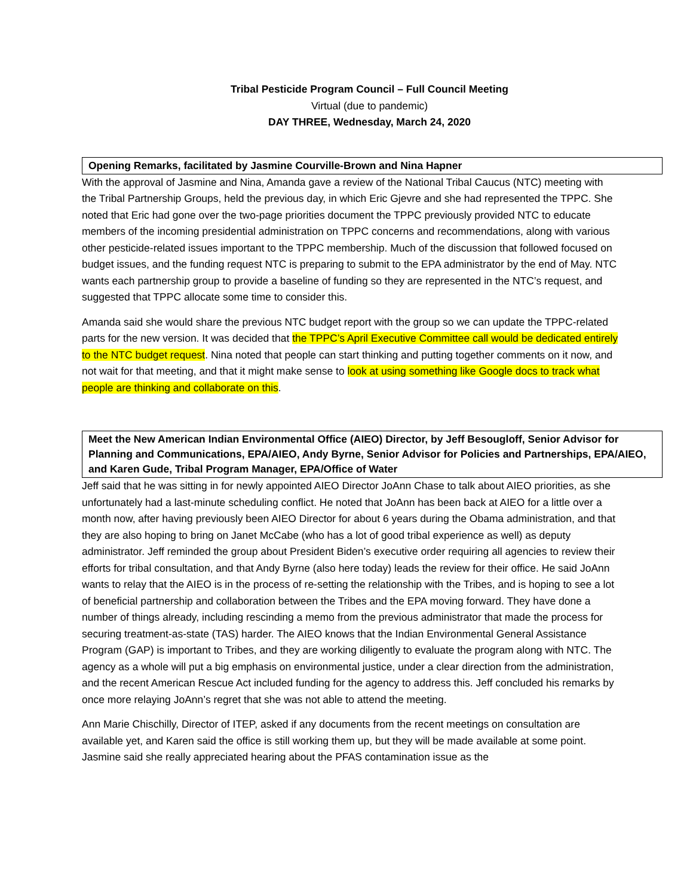Tribal Pesticide Program Council – Full Council Meeting
Virtual (due to pandemic)
DAY THREE, Wednesday, March 24, 2020
Opening Remarks, facilitated by Jasmine Courville-Brown and Nina Hapner
With the approval of Jasmine and Nina, Amanda gave a review of the National Tribal Caucus (NTC) meeting with the Tribal Partnership Groups, held the previous day, in which Eric Gjevre and she had represented the TPPC. She noted that Eric had gone over the two-page priorities document the TPPC previously provided NTC to educate members of the incoming presidential administration on TPPC concerns and recommendations, along with various other pesticide-related issues important to the TPPC membership. Much of the discussion that followed focused on budget issues, and the funding request NTC is preparing to submit to the EPA administrator by the end of May. NTC wants each partnership group to provide a baseline of funding so they are represented in the NTC’s request, and suggested that TPPC allocate some time to consider this.
Amanda said she would share the previous NTC budget report with the group so we can update the TPPC-related parts for the new version. It was decided that the TPPC’s April Executive Committee call would be dedicated entirely to the NTC budget request. Nina noted that people can start thinking and putting together comments on it now, and not wait for that meeting, and that it might make sense to look at using something like Google docs to track what people are thinking and collaborate on this.
Meet the New American Indian Environmental Office (AIEO) Director, by Jeff Besougloff, Senior Advisor for Planning and Communications, EPA/AIEO, Andy Byrne, Senior Advisor for Policies and Partnerships, EPA/AIEO, and Karen Gude, Tribal Program Manager, EPA/Office of Water
Jeff said that he was sitting in for newly appointed AIEO Director JoAnn Chase to talk about AIEO priorities, as she unfortunately had a last-minute scheduling conflict. He noted that JoAnn has been back at AIEO for a little over a month now, after having previously been AIEO Director for about 6 years during the Obama administration, and that they are also hoping to bring on Janet McCabe (who has a lot of good tribal experience as well) as deputy administrator. Jeff reminded the group about President Biden’s executive order requiring all agencies to review their efforts for tribal consultation, and that Andy Byrne (also here today) leads the review for their office. He said JoAnn wants to relay that the AIEO is in the process of re-setting the relationship with the Tribes, and is hoping to see a lot of beneficial partnership and collaboration between the Tribes and the EPA moving forward. They have done a number of things already, including rescinding a memo from the previous administrator that made the process for securing treatment-as-state (TAS) harder. The AIEO knows that the Indian Environmental General Assistance Program (GAP) is important to Tribes, and they are working diligently to evaluate the program along with NTC. The agency as a whole will put a big emphasis on environmental justice, under a clear direction from the administration, and the recent American Rescue Act included funding for the agency to address this. Jeff concluded his remarks by once more relaying JoAnn’s regret that she was not able to attend the meeting.
Ann Marie Chischilly, Director of ITEP, asked if any documents from the recent meetings on consultation are available yet, and Karen said the office is still working them up, but they will be made available at some point. Jasmine said she really appreciated hearing about the PFAS contamination issue as the